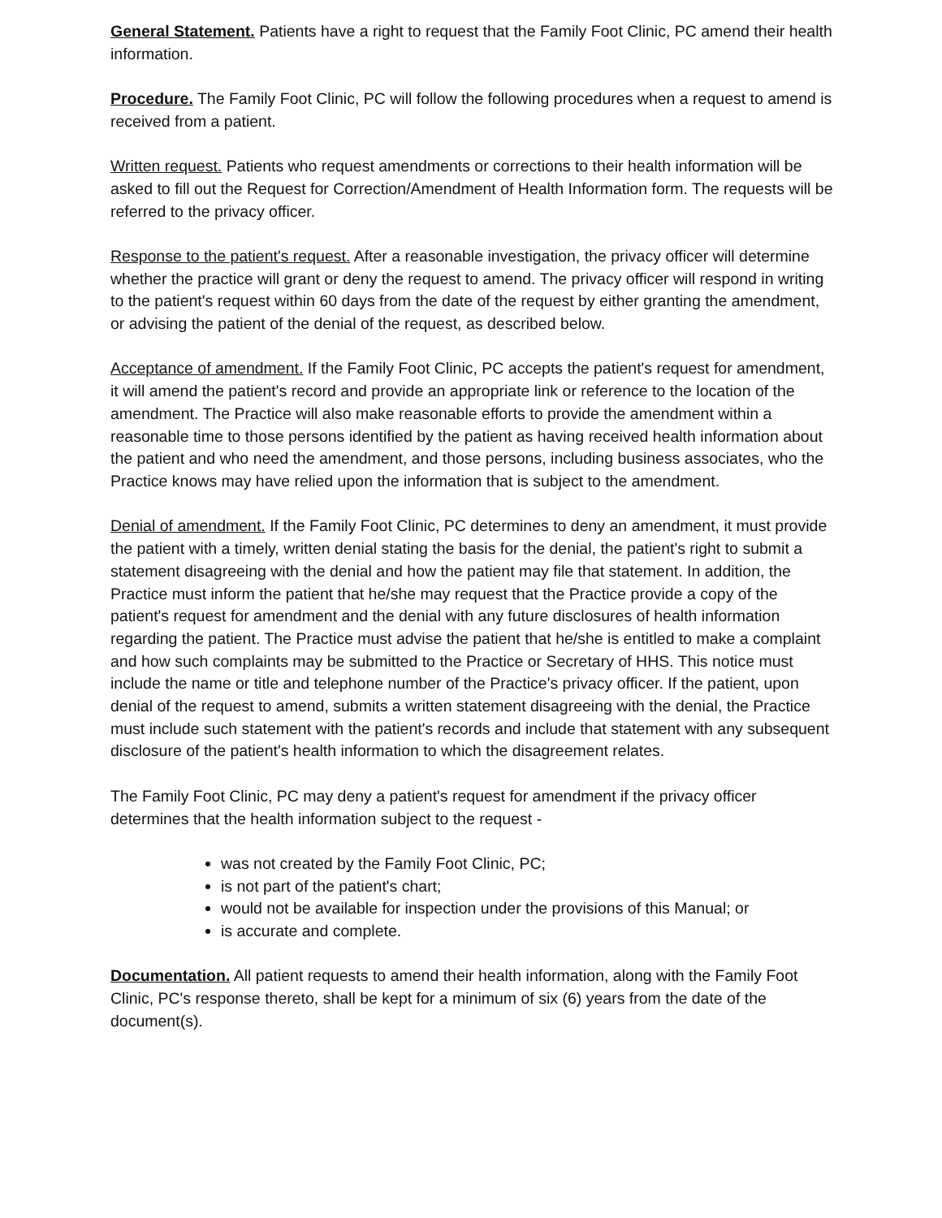General Statement. Patients have a right to request that the Family Foot Clinic, PC amend their health information.
Procedure. The Family Foot Clinic, PC will follow the following procedures when a request to amend is received from a patient.
Written request. Patients who request amendments or corrections to their health information will be asked to fill out the Request for Correction/Amendment of Health Information form. The requests will be referred to the privacy officer.
Response to the patient's request. After a reasonable investigation, the privacy officer will determine whether the practice will grant or deny the request to amend. The privacy officer will respond in writing to the patient's request within 60 days from the date of the request by either granting the amendment, or advising the patient of the denial of the request, as described below.
Acceptance of amendment. If the Family Foot Clinic, PC accepts the patient's request for amendment, it will amend the patient's record and provide an appropriate link or reference to the location of the amendment. The Practice will also make reasonable efforts to provide the amendment within a reasonable time to those persons identified by the patient as having received health information about the patient and who need the amendment, and those persons, including business associates, who the Practice knows may have relied upon the information that is subject to the amendment.
Denial of amendment. If the Family Foot Clinic, PC determines to deny an amendment, it must provide the patient with a timely, written denial stating the basis for the denial, the patient's right to submit a statement disagreeing with the denial and how the patient may file that statement. In addition, the Practice must inform the patient that he/she may request that the Practice provide a copy of the patient's request for amendment and the denial with any future disclosures of health information regarding the patient. The Practice must advise the patient that he/she is entitled to make a complaint and how such complaints may be submitted to the Practice or Secretary of HHS. This notice must include the name or title and telephone number of the Practice's privacy officer. If the patient, upon denial of the request to amend, submits a written statement disagreeing with the denial, the Practice must include such statement with the patient's records and include that statement with any subsequent disclosure of the patient's health information to which the disagreement relates.
The Family Foot Clinic, PC may deny a patient's request for amendment if the privacy officer determines that the health information subject to the request -
was not created by the Family Foot Clinic, PC;
is not part of the patient's chart;
would not be available for inspection under the provisions of this Manual; or
is accurate and complete.
Documentation. All patient requests to amend their health information, along with the Family Foot Clinic, PC's response thereto, shall be kept for a minimum of six (6) years from the date of the document(s).